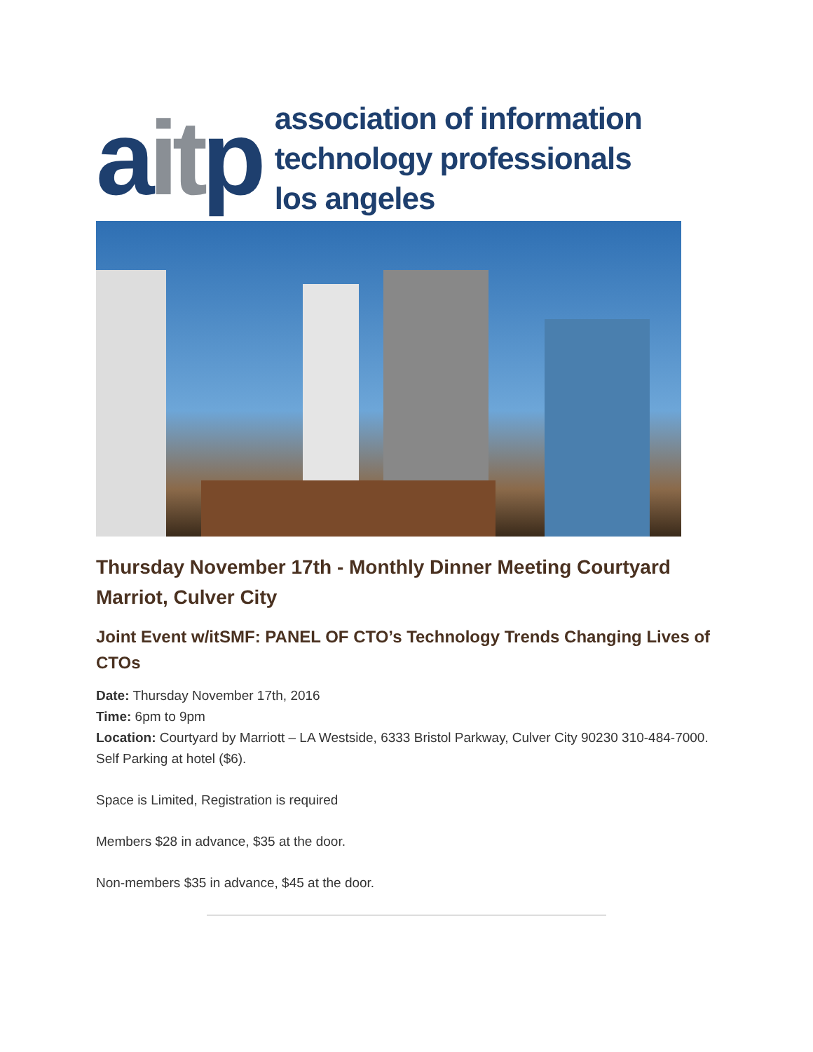aitp
association of information
technology professionals
los angeles
Thursday November 17th - Monthly Dinner Meeting Courtyard Marriot, Culver City
Joint Event w/itSMF: PANEL OF CTO’s Technology Trends Changing Lives of CTOs
Date: Thursday November 17th, 2016
Time: 6pm to 9pm
Location: Courtyard by Marriott – LA Westside, 6333 Bristol Parkway, Culver City 90230 310-484-7000. Self Parking at hotel ($6).
Space is Limited, Registration is required
Members $28 in advance, $35 at the door.
Non-members $35 in advance, $45 at the door.